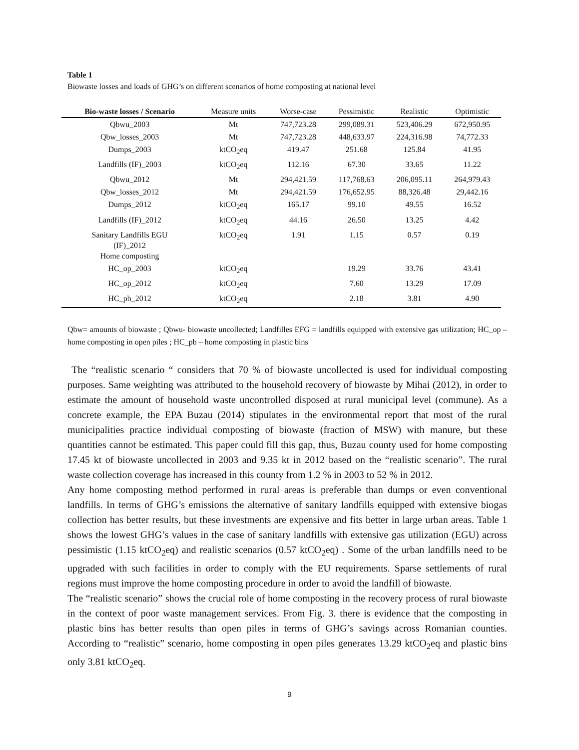Table 1
Biowaste losses and loads of GHG’s on different scenarios of home composting at national level
| Bio-waste losses / Scenario | Measure units | Worse-case | Pessimistic | Realistic | Optimistic |
| --- | --- | --- | --- | --- | --- |
| Qbwu_2003 | Mt | 747,723.28 | 299,089.31 | 523,406.29 | 672,950.95 |
| Qbw_losses_2003 | Mt | 747,723.28 | 448,633.97 | 224,316.98 | 74,772.33 |
| Dumps_2003 | ktCO<sub>2</sub>eq | 419.47 | 251.68 | 125.84 | 41.95 |
| Landfills (IF)_2003 | ktCO<sub>2</sub>eq | 112.16 | 67.30 | 33.65 | 11.22 |
| Qbwu_2012 | Mt | 294,421.59 | 117,768.63 | 206,095.11 | 264,979.43 |
| Qbw_losses_2012 | Mt | 294,421.59 | 176,652.95 | 88,326.48 | 29,442.16 |
| Dumps_2012 | ktCO<sub>2</sub>eq | 165.17 | 99.10 | 49.55 | 16.52 |
| Landfills (IF)_2012 | ktCO<sub>2</sub>eq | 44.16 | 26.50 | 13.25 | 4.42 |
| Sanitary Landfills EGU (IF)_2012 Home composting | ktCO<sub>2</sub>eq | 1.91 | 1.15 | 0.57 | 0.19 |
| HC_op_2003 | ktCO<sub>2</sub>eq | | 19.29 | 33.76 | 43.41 |
| HC_op_2012 | ktCO<sub>2</sub>eq | | 7.60 | 13.29 | 17.09 |
| HC_pb_2012 | ktCO<sub>2</sub>eq | | 2.18 | 3.81 | 4.90 |
Qbw= amounts of biowaste ; Qbwu- biowaste uncollected; Landfilles EFG = landfills equipped with extensive gas utilization; HC_op – home composting in open piles ; HC_pb – home composting in plastic bins
The “realistic scenario “ considers that 70 % of biowaste uncollected is used for individual composting purposes. Same weighting was attributed to the household recovery of biowaste by Mihai (2012), in order to estimate the amount of household waste uncontrolled disposed at rural municipal level (commune). As a concrete example, the EPA Buzau (2014) stipulates in the environmental report that most of the rural municipalities practice individual composting of biowaste (fraction of MSW) with manure, but these quantities cannot be estimated. This paper could fill this gap, thus, Buzau county used for home composting 17.45 kt of biowaste uncollected in 2003 and 9.35 kt in 2012 based on the “realistic scenario”. The rural waste collection coverage has increased in this county from 1.2 % in 2003 to 52 % in 2012.
Any home composting method performed in rural areas is preferable than dumps or even conventional landfills. In terms of GHG’s emissions the alternative of sanitary landfills equipped with extensive biogas collection has better results, but these investments are expensive and fits better in large urban areas. Table 1 shows the lowest GHG’s values in the case of sanitary landfills with extensive gas utilization (EGU) across pessimistic (1.15 ktCO<sub>2</sub>eq) and realistic scenarios (0.57 ktCO<sub>2</sub>eq) . Some of the urban landfills need to be upgraded with such facilities in order to comply with the EU requirements. Sparse settlements of rural regions must improve the home composting procedure in order to avoid the landfill of biowaste.
The “realistic scenario” shows the crucial role of home composting in the recovery process of rural biowaste in the context of poor waste management services. From Fig. 3. there is evidence that the composting in plastic bins has better results than open piles in terms of GHG’s savings across Romanian counties. According to “realistic” scenario, home composting in open piles generates 13.29 ktCO<sub>2</sub>eq and plastic bins only 3.81 ktCO<sub>2</sub>eq.
9